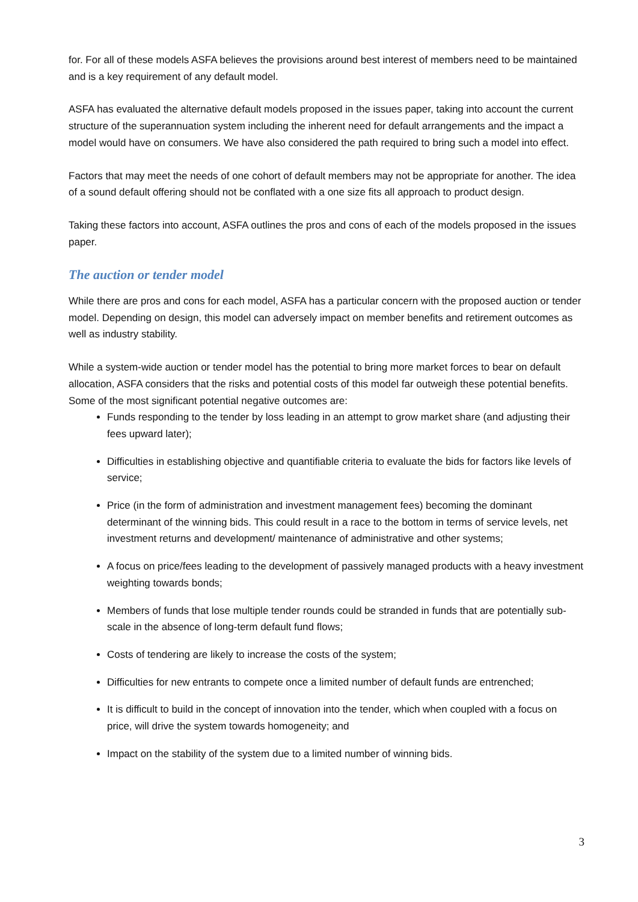for. For all of these models ASFA believes the provisions around best interest of members need to be maintained and is a key requirement of any default model.
ASFA has evaluated the alternative default models proposed in the issues paper, taking into account the current structure of the superannuation system including the inherent need for default arrangements and the impact a model would have on consumers. We have also considered the path required to bring such a model into effect.
Factors that may meet the needs of one cohort of default members may not be appropriate for another. The idea of a sound default offering should not be conflated with a one size fits all approach to product design.
Taking these factors into account, ASFA outlines the pros and cons of each of the models proposed in the issues paper.
The auction or tender model
While there are pros and cons for each model, ASFA has a particular concern with the proposed auction or tender model. Depending on design, this model can adversely impact on member benefits and retirement outcomes as well as industry stability.
While a system-wide auction or tender model has the potential to bring more market forces to bear on default allocation, ASFA considers that the risks and potential costs of this model far outweigh these potential benefits. Some of the most significant potential negative outcomes are:
Funds responding to the tender by loss leading in an attempt to grow market share (and adjusting their fees upward later);
Difficulties in establishing objective and quantifiable criteria to evaluate the bids for factors like levels of service;
Price (in the form of administration and investment management fees) becoming the dominant determinant of the winning bids. This could result in a race to the bottom in terms of service levels, net investment returns and development/ maintenance of administrative and other systems;
A focus on price/fees leading to the development of passively managed products with a heavy investment weighting towards bonds;
Members of funds that lose multiple tender rounds could be stranded in funds that are potentially sub-scale in the absence of long-term default fund flows;
Costs of tendering are likely to increase the costs of the system;
Difficulties for new entrants to compete once a limited number of default funds are entrenched;
It is difficult to build in the concept of innovation into the tender, which when coupled with a focus on price, will drive the system towards homogeneity; and
Impact on the stability of the system due to a limited number of winning bids.
3